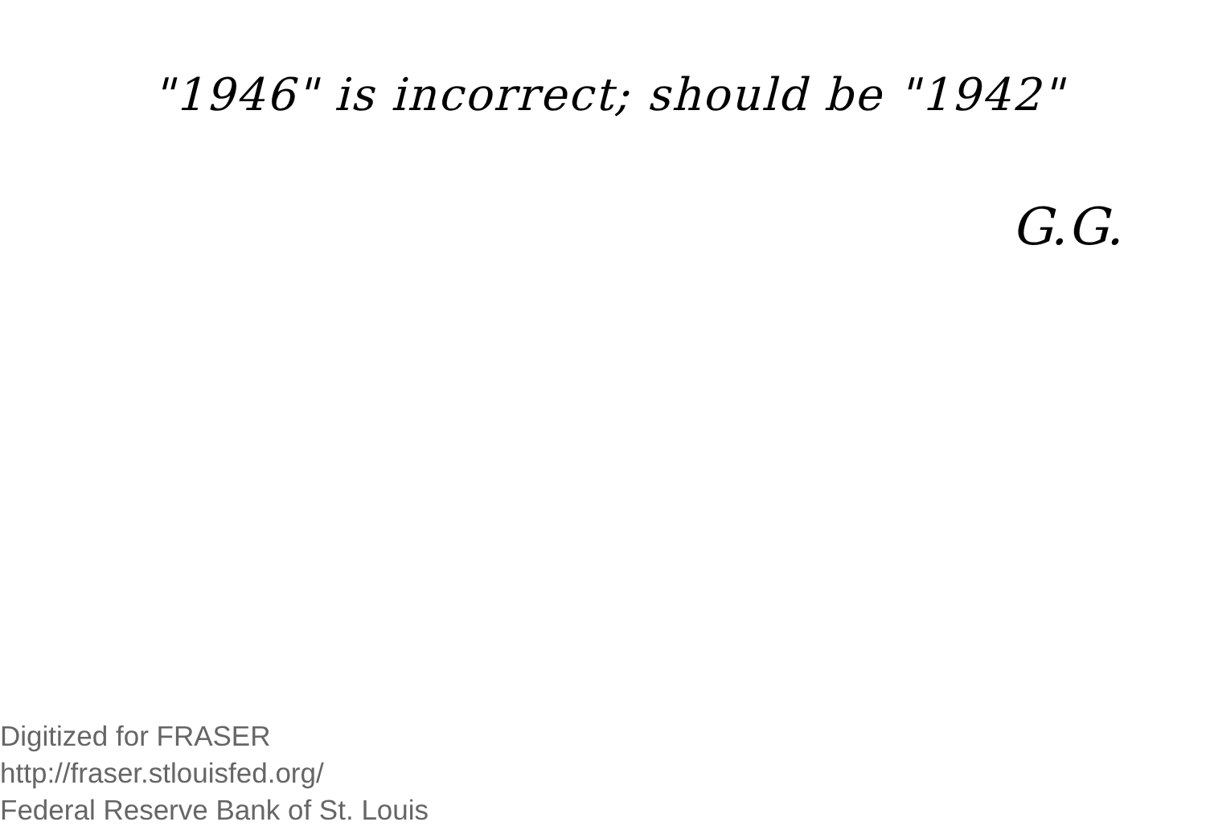"1946" is incorrect; should be "1942"
G.G.
Digitized for FRASER
http://fraser.stlouisfed.org/
Federal Reserve Bank of St. Louis